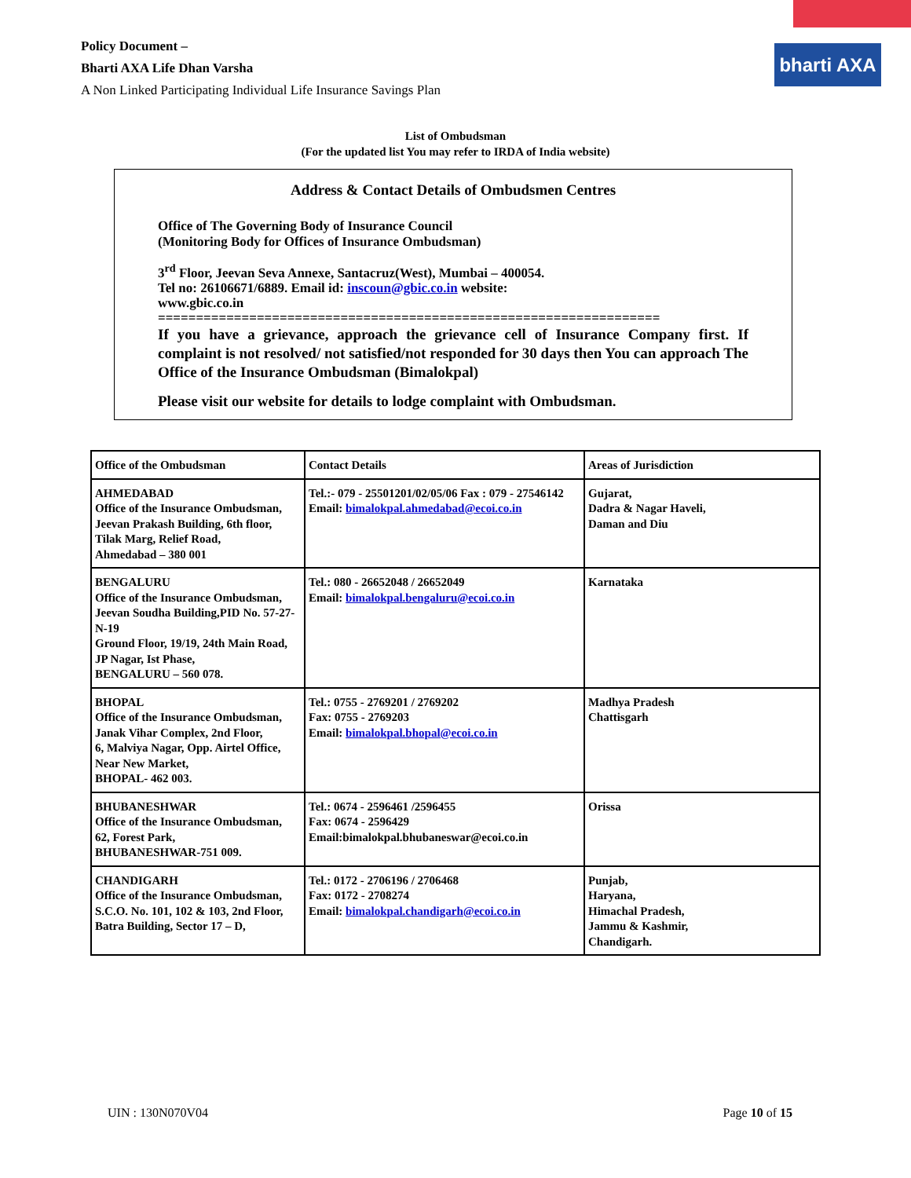bharti AXA
Policy Document –
Bharti AXA Life Dhan Varsha
A Non Linked Participating Individual Life Insurance Savings Plan
List of Ombudsman
(For the updated list You may refer to IRDA of India website)
Address & Contact Details of Ombudsmen Centres
Office of The Governing Body of Insurance Council
(Monitoring Body for Offices of Insurance Ombudsman)
3<sup>rd</sup> Floor, Jeevan Seva Annexe, Santacruz(West), Mumbai – 400054.
Tel no: 26106671/6889. Email id: inscoun@gbic.co.in website:
www.gbic.co.in
==================================================================
If you have a grievance, approach the grievance cell of Insurance Company first. If complaint is not resolved/ not satisfied/not responded for 30 days then You can approach The Office of the Insurance Ombudsman (Bimalokpal)
Please visit our website for details to lodge complaint with Ombudsman.
| Office of the Ombudsman | Contact Details | Areas of Jurisdiction |
| --- | --- | --- |
| AHMEDABAD Office of the Insurance Ombudsman, Jeevan Prakash Building, 6th floor, Tilak Marg, Relief Road, Ahmedabad – 380 001 | Tel.:- 079 - 25501201/02/05/06 Fax : 079 - 27546142 Email: bimalokpal.ahmedabad@ecoi.co.in | Gujarat, Dadra & Nagar Haveli, Daman and Diu |
| BENGALURU Office of the Insurance Ombudsman, Jeevan Soudha Building,PID No. 57-27-N-19 Ground Floor, 19/19, 24th Main Road, JP Nagar, Ist Phase, BENGALURU – 560 078. | Tel.: 080 - 26652048 / 26652049 Email: bimalokpal.bengaluru@ecoi.co.in | Karnataka |
| BHOPAL Office of the Insurance Ombudsman, Janak Vihar Complex, 2nd Floor, 6, Malviya Nagar, Opp. Airtel Office, Near New Market, BHOPAL- 462 003. | Tel.: 0755 - 2769201 / 2769202 Fax: 0755 - 2769203 Email: bimalokpal.bhopal@ecoi.co.in | Madhya Pradesh Chattisgarh |
| BHUBANESHWAR Office of the Insurance Ombudsman, 62, Forest Park, BHUBANESHWAR-751 009. | Tel.: 0674 - 2596461 /2596455 Fax: 0674 - 2596429 Email:bimalokpal.bhubaneswar@ecoi.co.in | Orissa |
| CHANDIGARH Office of the Insurance Ombudsman, S.C.O. No. 101, 102 & 103, 2nd Floor, Batra Building, Sector 17 – D, | Tel.: 0172 - 2706196 / 2706468 Fax: 0172 - 2708274 Email: bimalokpal.chandigarh@ecoi.co.in | Punjab, Haryana, Himachal Pradesh, Jammu & Kashmir, Chandigarh. |
UIN : 130N070V04 Page 10 of 15